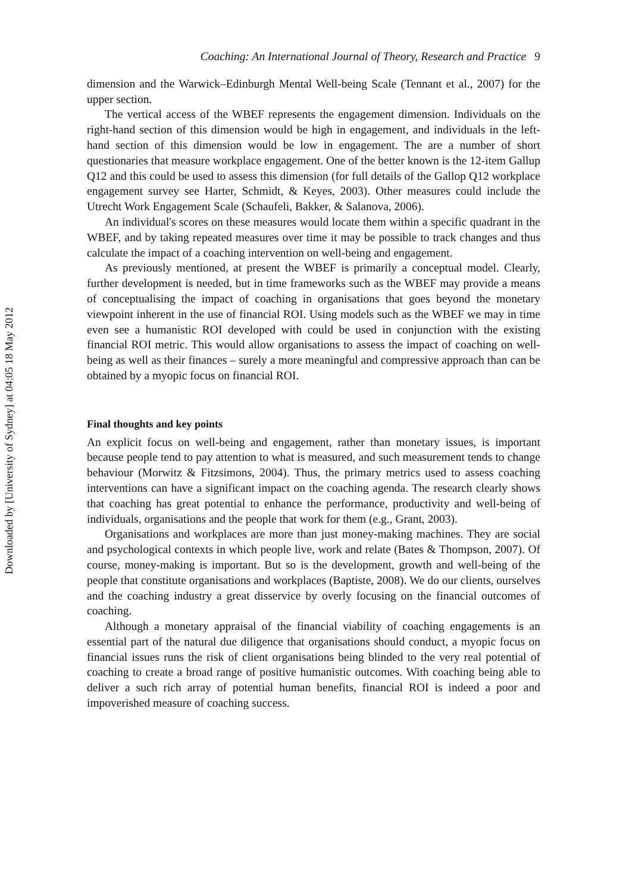Downloaded by [University of Sydney] at 04:05 18 May 2012
Coaching: An International Journal of Theory, Research and Practice 9
dimension and the Warwick–Edinburgh Mental Well-being Scale (Tennant et al., 2007) for the upper section.
The vertical access of the WBEF represents the engagement dimension. Individuals on the right-hand section of this dimension would be high in engagement, and individuals in the left-hand section of this dimension would be low in engagement. The are a number of short questionaries that measure workplace engagement. One of the better known is the 12-item Gallup Q12 and this could be used to assess this dimension (for full details of the Gallop Q12 workplace engagement survey see Harter, Schmidt, & Keyes, 2003). Other measures could include the Utrecht Work Engagement Scale (Schaufeli, Bakker, & Salanova, 2006).
An individual's scores on these measures would locate them within a specific quadrant in the WBEF, and by taking repeated measures over time it may be possible to track changes and thus calculate the impact of a coaching intervention on well-being and engagement.
As previously mentioned, at present the WBEF is primarily a conceptual model. Clearly, further development is needed, but in time frameworks such as the WBEF may provide a means of conceptualising the impact of coaching in organisations that goes beyond the monetary viewpoint inherent in the use of financial ROI. Using models such as the WBEF we may in time even see a humanistic ROI developed with could be used in conjunction with the existing financial ROI metric. This would allow organisations to assess the impact of coaching on well-being as well as their finances – surely a more meaningful and compressive approach than can be obtained by a myopic focus on financial ROI.
Final thoughts and key points
An explicit focus on well-being and engagement, rather than monetary issues, is important because people tend to pay attention to what is measured, and such measurement tends to change behaviour (Morwitz & Fitzsimons, 2004). Thus, the primary metrics used to assess coaching interventions can have a significant impact on the coaching agenda. The research clearly shows that coaching has great potential to enhance the performance, productivity and well-being of individuals, organisations and the people that work for them (e.g., Grant, 2003).
Organisations and workplaces are more than just money-making machines. They are social and psychological contexts in which people live, work and relate (Bates & Thompson, 2007). Of course, money-making is important. But so is the development, growth and well-being of the people that constitute organisations and workplaces (Baptiste, 2008). We do our clients, ourselves and the coaching industry a great disservice by overly focusing on the financial outcomes of coaching.
Although a monetary appraisal of the financial viability of coaching engagements is an essential part of the natural due diligence that organisations should conduct, a myopic focus on financial issues runs the risk of client organisations being blinded to the very real potential of coaching to create a broad range of positive humanistic outcomes. With coaching being able to deliver a such rich array of potential human benefits, financial ROI is indeed a poor and impoverished measure of coaching success.